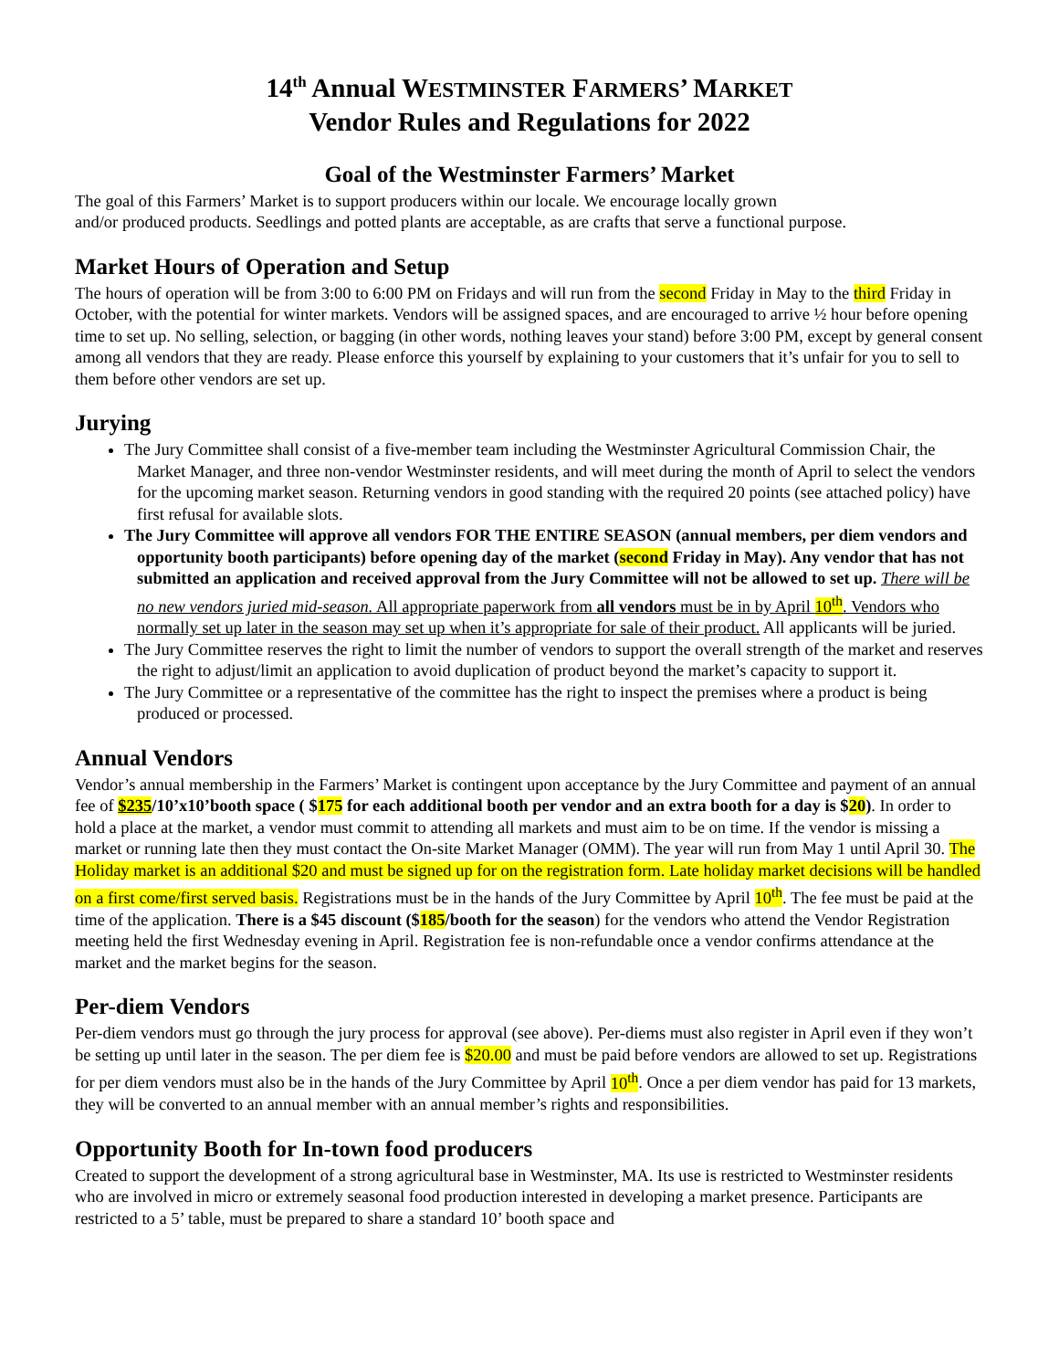14<sup>th</sup> Annual WESTMINSTER FARMERS’ MARKET
Vendor Rules and Regulations for 2022
Goal of the Westminster Farmers’ Market
The goal of this Farmers’ Market is to support producers within our locale. We encourage locally grown
and/or produced products. Seedlings and potted plants are acceptable, as are crafts that serve a functional purpose.
Market Hours of Operation and Setup
The hours of operation will be from 3:00 to 6:00 PM on Fridays and will run from the second Friday in May to the third Friday in October, with the potential for winter markets. Vendors will be assigned spaces, and are encouraged to arrive ½ hour before opening time to set up. No selling, selection, or bagging (in other words, nothing leaves your stand) before 3:00 PM, except by general consent among all vendors that they are ready. Please enforce this yourself by explaining to your customers that it’s unfair for you to sell to them before other vendors are set up.
Jurying
The Jury Committee shall consist of a five-member team including the Westminster Agricultural Commission Chair, the Market Manager, and three non-vendor Westminster residents, and will meet during the month of April to select the vendors for the upcoming market season. Returning vendors in good standing with the required 20 points (see attached policy) have first refusal for available slots.
The Jury Committee will approve all vendors FOR THE ENTIRE SEASON (annual members, per diem vendors and opportunity booth participants) before opening day of the market (second Friday in May). Any vendor that has not submitted an application and received approval from the Jury Committee will not be allowed to set up. There will be no new vendors juried mid-season. All appropriate paperwork from all vendors must be in by April 10<sup>th</sup>. Vendors who normally set up later in the season may set up when it’s appropriate for sale of their product. All applicants will be juried.
The Jury Committee reserves the right to limit the number of vendors to support the overall strength of the market and reserves the right to adjust/limit an application to avoid duplication of product beyond the market’s capacity to support it.
The Jury Committee or a representative of the committee has the right to inspect the premises where a product is being produced or processed.
Annual Vendors
Vendor’s annual membership in the Farmers’ Market is contingent upon acceptance by the Jury Committee and payment of an annual fee of $235/10’x10’booth space ( $175 for each additional booth per vendor and an extra booth for a day is $20). In order to hold a place at the market, a vendor must commit to attending all markets and must aim to be on time. If the vendor is missing a market or running late then they must contact the On-site Market Manager (OMM). The year will run from May 1 until April 30. The Holiday market is an additional $20 and must be signed up for on the registration form. Late holiday market decisions will be handled on a first come/first served basis. Registrations must be in the hands of the Jury Committee by April 10<sup>th</sup>. The fee must be paid at the time of the application. There is a $45 discount ($185/booth for the season) for the vendors who attend the Vendor Registration meeting held the first Wednesday evening in April. Registration fee is non-refundable once a vendor confirms attendance at the market and the market begins for the season.
Per-diem Vendors
Per-diem vendors must go through the jury process for approval (see above). Per-diems must also register in April even if they won’t be setting up until later in the season. The per diem fee is $20.00 and must be paid before vendors are allowed to set up. Registrations for per diem vendors must also be in the hands of the Jury Committee by April 10<sup>th</sup>. Once a per diem vendor has paid for 13 markets, they will be converted to an annual member with an annual member’s rights and responsibilities.
Opportunity Booth for In-town food producers
Created to support the development of a strong agricultural base in Westminster, MA. Its use is restricted to Westminster residents who are involved in micro or extremely seasonal food production interested in developing a market presence. Participants are restricted to a 5’ table, must be prepared to share a standard 10’ booth space and